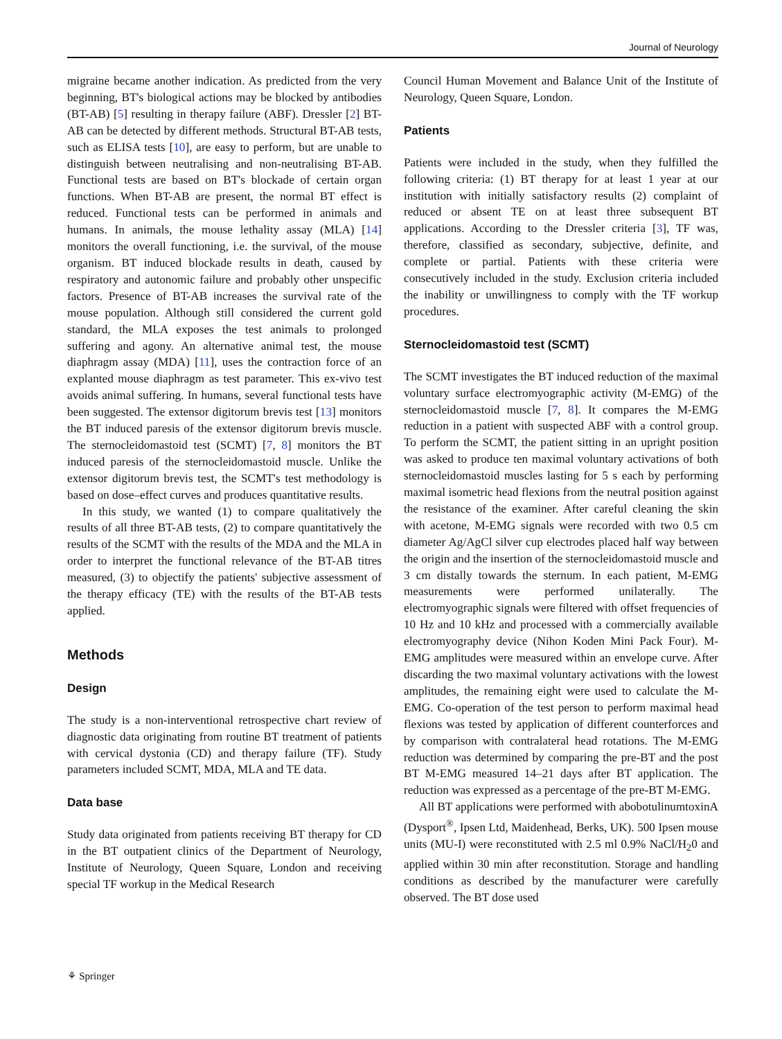Journal of Neurology
migraine became another indication. As predicted from the very beginning, BT's biological actions may be blocked by antibodies (BT-AB) [5] resulting in therapy failure (ABF). Dressler [2] BT-AB can be detected by different methods. Structural BT-AB tests, such as ELISA tests [10], are easy to perform, but are unable to distinguish between neutralising and non-neutralising BT-AB. Functional tests are based on BT's blockade of certain organ functions. When BT-AB are present, the normal BT effect is reduced. Functional tests can be performed in animals and humans. In animals, the mouse lethality assay (MLA) [14] monitors the overall functioning, i.e. the survival, of the mouse organism. BT induced blockade results in death, caused by respiratory and autonomic failure and probably other unspecific factors. Presence of BT-AB increases the survival rate of the mouse population. Although still considered the current gold standard, the MLA exposes the test animals to prolonged suffering and agony. An alternative animal test, the mouse diaphragm assay (MDA) [11], uses the contraction force of an explanted mouse diaphragm as test parameter. This ex-vivo test avoids animal suffering. In humans, several functional tests have been suggested. The extensor digitorum brevis test [13] monitors the BT induced paresis of the extensor digitorum brevis muscle. The sternocleidomastoid test (SCMT) [7, 8] monitors the BT induced paresis of the sternocleidomastoid muscle. Unlike the extensor digitorum brevis test, the SCMT's test methodology is based on dose–effect curves and produces quantitative results.
In this study, we wanted (1) to compare qualitatively the results of all three BT-AB tests, (2) to compare quantitatively the results of the SCMT with the results of the MDA and the MLA in order to interpret the functional relevance of the BT-AB titres measured, (3) to objectify the patients' subjective assessment of the therapy efficacy (TE) with the results of the BT-AB tests applied.
Methods
Design
The study is a non-interventional retrospective chart review of diagnostic data originating from routine BT treatment of patients with cervical dystonia (CD) and therapy failure (TF). Study parameters included SCMT, MDA, MLA and TE data.
Data base
Study data originated from patients receiving BT therapy for CD in the BT outpatient clinics of the Department of Neurology, Institute of Neurology, Queen Square, London and receiving special TF workup in the Medical Research
Council Human Movement and Balance Unit of the Institute of Neurology, Queen Square, London.
Patients
Patients were included in the study, when they fulfilled the following criteria: (1) BT therapy for at least 1 year at our institution with initially satisfactory results (2) complaint of reduced or absent TE on at least three subsequent BT applications. According to the Dressler criteria [3], TF was, therefore, classified as secondary, subjective, definite, and complete or partial. Patients with these criteria were consecutively included in the study. Exclusion criteria included the inability or unwillingness to comply with the TF workup procedures.
Sternocleidomastoid test (SCMT)
The SCMT investigates the BT induced reduction of the maximal voluntary surface electromyographic activity (M-EMG) of the sternocleidomastoid muscle [7, 8]. It compares the M-EMG reduction in a patient with suspected ABF with a control group. To perform the SCMT, the patient sitting in an upright position was asked to produce ten maximal voluntary activations of both sternocleidomastoid muscles lasting for 5 s each by performing maximal isometric head flexions from the neutral position against the resistance of the examiner. After careful cleaning the skin with acetone, M-EMG signals were recorded with two 0.5 cm diameter Ag/AgCl silver cup electrodes placed half way between the origin and the insertion of the sternocleidomastoid muscle and 3 cm distally towards the sternum. In each patient, M-EMG measurements were performed unilaterally. The electromyographic signals were filtered with offset frequencies of 10 Hz and 10 kHz and processed with a commercially available electromyography device (Nihon Koden Mini Pack Four). M-EMG amplitudes were measured within an envelope curve. After discarding the two maximal voluntary activations with the lowest amplitudes, the remaining eight were used to calculate the M-EMG. Co-operation of the test person to perform maximal head flexions was tested by application of different counterforces and by comparison with contralateral head rotations. The M-EMG reduction was determined by comparing the pre-BT and the post BT M-EMG measured 14–21 days after BT application. The reduction was expressed as a percentage of the pre-BT M-EMG.
All BT applications were performed with abobotulinumtoxinA (Dysport<sup>®</sup>, Ipsen Ltd, Maidenhead, Berks, UK). 500 Ipsen mouse units (MU-I) were reconstituted with 2.5 ml 0.9% NaCl/H<sub>2</sub>0 and applied within 30 min after reconstitution. Storage and handling conditions as described by the manufacturer were carefully observed. The BT dose used
⚘ Springer